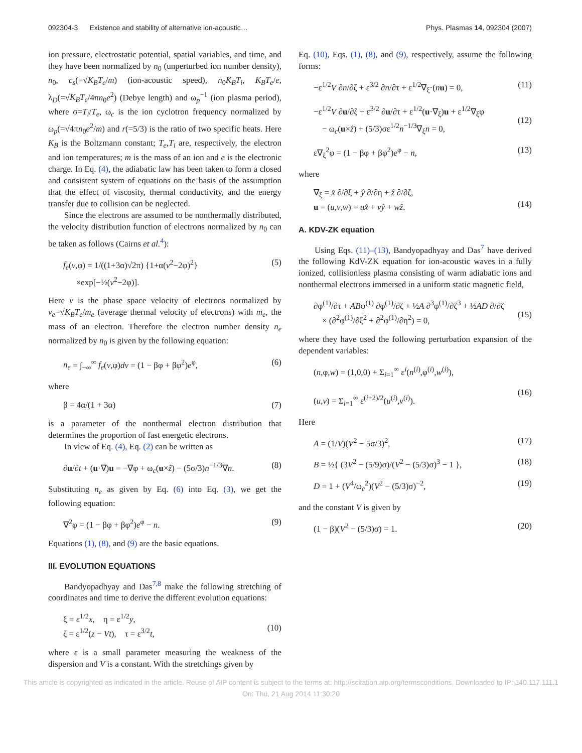092304-3 Existence and stability of alternative ion-acoustic… Phys. Plasmas 14, 092304 (2007)
ion pressure, electrostatic potential, spatial variables, and time, and they have been normalized by n<sub>0</sub> (unperturbed ion number density), n<sub>0</sub>, c<sub>s</sub>(=√K<sub>B</sub>T<sub>e</sub>/m) (ion-acoustic speed), n<sub>0</sub>K<sub>B</sub>T<sub>i</sub>, K<sub>B</sub>T<sub>e</sub>/e, λ<sub>D</sub>(=√K<sub>B</sub>T<sub>e</sub>/4πn<sub>0</sub>e<sup>2</sup>) (Debye length) and ω<sub>p</sub><sup>−1</sup> (ion plasma period), where σ=T<sub>i</sub>/T<sub>e</sub>, ω<sub>c</sub> is the ion cyclotron frequency normalized by ω<sub>p</sub>(=√4πn<sub>0</sub>e<sup>2</sup>/m) and r(=5/3) is the ratio of two specific heats. Here K<sub>B</sub> is the Boltzmann constant; T<sub>e</sub>,T<sub>i</sub> are, respectively, the electron and ion temperatures; m is the mass of an ion and e is the electronic charge. In Eq. (4), the adiabatic law has been taken to form a closed and consistent system of equations on the basis of the assumption that the effect of viscosity, thermal conductivity, and the energy transfer due to collision can be neglected.
Since the electrons are assumed to be nonthermally distributed, the velocity distribution function of electrons normalized by n<sub>0</sub> can be taken as follows (Cairns et al.<sup>4</sup>):
f<sub>e</sub>(v,φ) = 1/((1+3α)√2π) {1+α(v<sup>2</sup>−2φ)<sup>2</sup>}
×exp[−½(v<sup>2</sup>−2φ)]. (5)
Here v is the phase space velocity of electrons normalized by v<sub>e</sub>=√K<sub>B</sub>T<sub>e</sub>/m<sub>e</sub> (average thermal velocity of electrons) with m<sub>e</sub>, the mass of an electron. Therefore the electron number density n<sub>e</sub> normalized by n<sub>0</sub> is given by the following equation:
n<sub>e</sub> = ∫<sub>−∞</sub><sup>∞</sup> f<sub>e</sub>(v,φ)dv = (1 − βφ + βφ<sup>2</sup>)e<sup>φ</sup>, (6)
where
β = 4α/(1 + 3α) (7)
is a parameter of the nonthermal electron distribution that determines the proportion of fast energetic electrons.
In view of Eq. (4), Eq. (2) can be written as
∂u/∂t + (u·∇)u = −∇φ + ω<sub>c</sub>(u×ẑ) − (5σ/3)n<sup>−1/3</sup>∇n. (8)
Substituting n<sub>e</sub> as given by Eq. (6) into Eq. (3), we get the following equation:
∇<sup>2</sup>φ = (1 − βφ + βφ<sup>2</sup>)e<sup>φ</sup> − n. (9)
Equations (1), (8), and (9) are the basic equations.
III. EVOLUTION EQUATIONS
Bandyopadhyay and Das<sup>7,8</sup> make the following stretching of coordinates and time to derive the different evolution equations:
ξ = ε<sup>1/2</sup>x, η = ε<sup>1/2</sup>y,
ζ = ε<sup>1/2</sup>(z − Vt), τ = ε<sup>3/2</sup>t,
(10)
where ε is a small parameter measuring the weakness of the dispersion and V is a constant. With the stretchings given by
Eq. (10), Eqs. (1), (8), and (9), respectively, assume the following forms:
−ε<sup>1/2</sup>V ∂n/∂ζ + ε<sup>3/2</sup> ∂n/∂τ + ε<sup>1/2</sup>∇<sub>ξ</sub>·(nu) = 0, (11)
−ε<sup>1/2</sup>V ∂u/∂ζ + ε<sup>3/2</sup> ∂u/∂τ + ε<sup>1/2</sup>(u·∇<sub>ξ</sub>)u + ε<sup>1/2</sup>∇<sub>ξ</sub>φ
− ω<sub>c</sub>(u×ẑ) + (5/3)σε<sup>1/2</sup>n<sup>−1/3</sup>∇<sub>ξ</sub>n = 0,
(12)
ε∇<sub>ξ</sub><sup>2</sup>φ = (1 − βφ + βφ<sup>2</sup>)e<sup>φ</sup> − n, (13)
where
∇<sub>ξ</sub> = x̂ ∂/∂ξ + ŷ ∂/∂η + ẑ ∂/∂ζ,
u = (u,v,w) = ux̂ + vŷ + wẑ.
(14)
A. KDV-ZK equation
Using Eqs. (11)–(13), Bandyopadhyay and Das<sup>7</sup> have derived the following KdV-ZK equation for ion-acoustic waves in a fully ionized, collisionless plasma consisting of warm adiabatic ions and nonthermal electrons immersed in a uniform static magnetic field,
∂φ<sup>(1)</sup>/∂τ + ABφ<sup>(1)</sup> ∂φ<sup>(1)</sup>/∂ζ + ½A ∂<sup>3</sup>φ<sup>(1)</sup>/∂ζ<sup>3</sup> + ½AD ∂/∂ζ
× (∂<sup>2</sup>φ<sup>(1)</sup>/∂ξ<sup>2</sup> + ∂<sup>2</sup>φ<sup>(1)</sup>/∂η<sup>2</sup>) = 0,
(15)
where they have used the following perturbation expansion of the dependent variables:
(n,φ,w) = (1,0,0) + Σ<sub>i=1</sub><sup>∞</sup> ε<sup>i</sup>(n<sup>(i)</sup>,φ<sup>(i)</sup>,w<sup>(i)</sup>),
(u,v) = Σ<sub>i=1</sub><sup>∞</sup> ε<sup>(i+2)/2</sup>(u<sup>(i)</sup>,v<sup>(i)</sup>).
(16)
Here
A = (1/V)(V<sup>2</sup> − 5σ/3)<sup>2</sup>, (17)
B = ½{ (3V<sup>2</sup> − (5/9)σ)/(V<sup>2</sup> − (5/3)σ)<sup>3</sup> − 1 }, (18)
D = 1 + (V<sup>4</sup>/ω<sub>c</sub><sup>2</sup>)(V<sup>2</sup> − (5/3)σ)<sup>−2</sup>, (19)
and the constant V is given by
(1 − β)(V<sup>2</sup> − (5/3)σ) = 1. (20)
This article is copyrighted as indicated in the article. Reuse of AIP content is subject to the terms at: http://scitation.aip.org/termsconditions. Downloaded to IP: 140.117.111.1 On: Thu, 21 Aug 2014 11:30:20